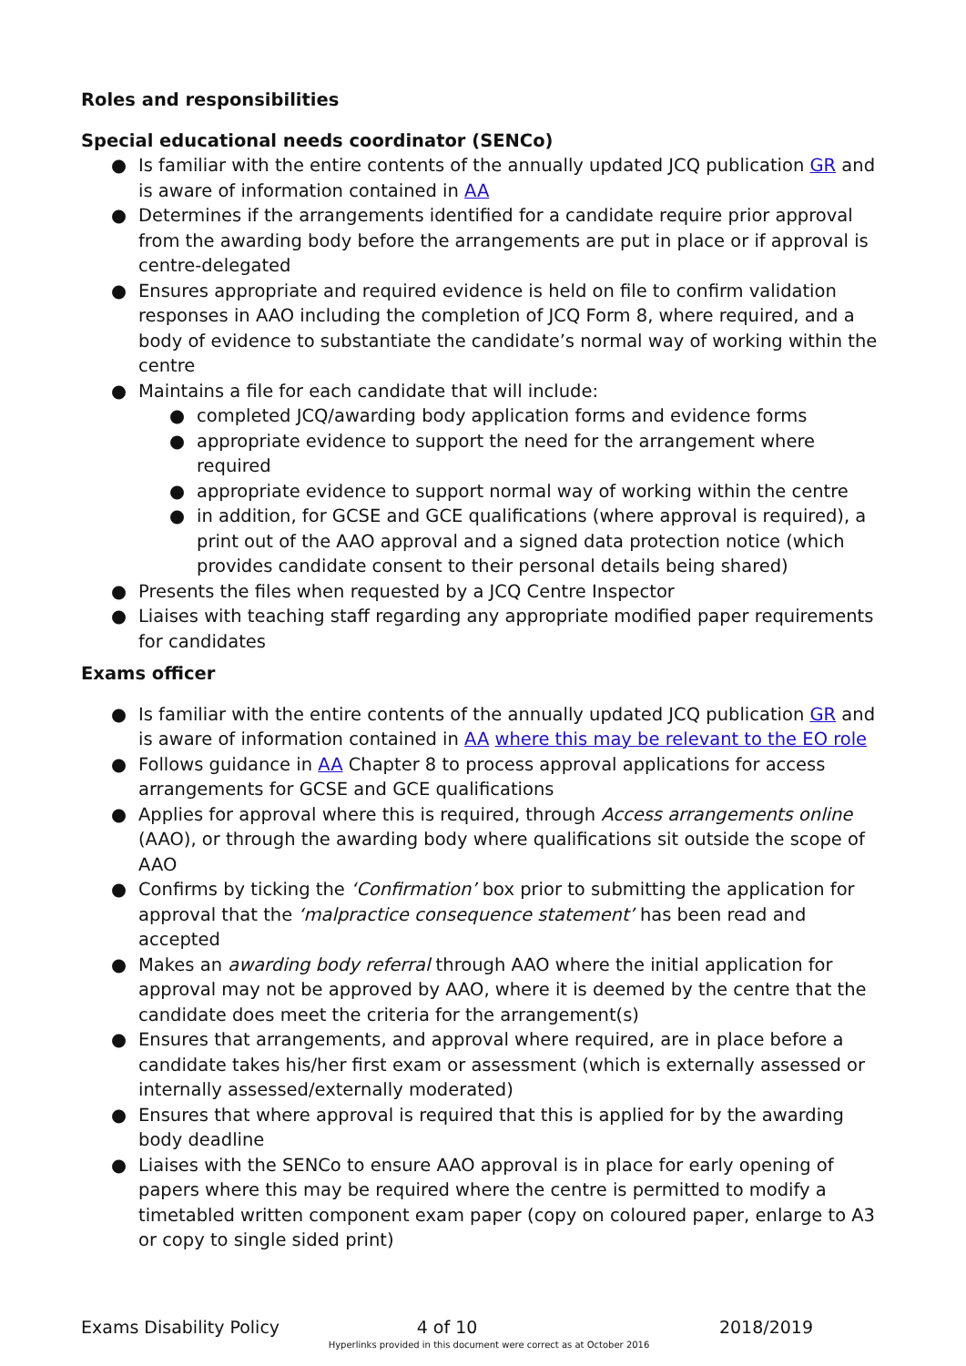Roles and responsibilities
Special educational needs coordinator (SENCo)
● Is familiar with the entire contents of the annually updated JCQ publication GR and is aware of information contained in AA
● Determines if the arrangements identified for a candidate require prior approval from the awarding body before the arrangements are put in place or if approval is centre-delegated
● Ensures appropriate and required evidence is held on file to confirm validation responses in AAO including the completion of JCQ Form 8, where required, and a body of evidence to substantiate the candidate’s normal way of working within the centre
● Maintains a file for each candidate that will include:
● completed JCQ/awarding body application forms and evidence forms
● appropriate evidence to support the need for the arrangement where required
● appropriate evidence to support normal way of working within the centre
● in addition, for GCSE and GCE qualifications (where approval is required), a print out of the AAO approval and a signed data protection notice (which provides candidate consent to their personal details being shared)
● Presents the files when requested by a JCQ Centre Inspector
● Liaises with teaching staff regarding any appropriate modified paper requirements for candidates
Exams officer
● Is familiar with the entire contents of the annually updated JCQ publication GR and is aware of information contained in AA where this may be relevant to the EO role
● Follows guidance in AA Chapter 8 to process approval applications for access arrangements for GCSE and GCE qualifications
● Applies for approval where this is required, through Access arrangements online (AAO), or through the awarding body where qualifications sit outside the scope of AAO
● Confirms by ticking the ‘Confirmation’ box prior to submitting the application for approval that the ‘malpractice consequence statement’ has been read and accepted
● Makes an awarding body referral through AAO where the initial application for approval may not be approved by AAO, where it is deemed by the centre that the candidate does meet the criteria for the arrangement(s)
● Ensures that arrangements, and approval where required, are in place before a candidate takes his/her first exam or assessment (which is externally assessed or internally assessed/externally moderated)
● Ensures that where approval is required that this is applied for by the awarding body deadline
● Liaises with the SENCo to ensure AAO approval is in place for early opening of papers where this may be required where the centre is permitted to modify a timetabled written component exam paper (copy on coloured paper, enlarge to A3 or copy to single sided print)
Exams Disability Policy 4 of 10 2018/2019
Hyperlinks provided in this document were correct as at October 2016